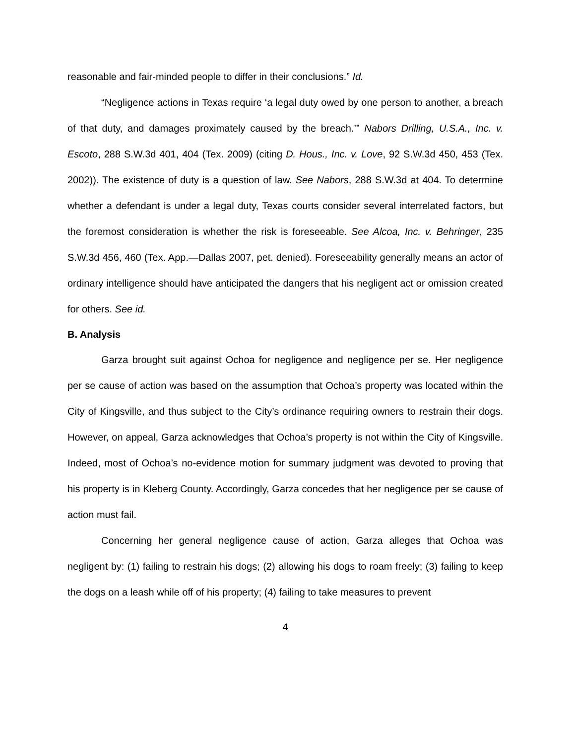reasonable and fair-minded people to differ in their conclusions.” Id.
“Negligence actions in Texas require ‘a legal duty owed by one person to another, a breach of that duty, and damages proximately caused by the breach.’” Nabors Drilling, U.S.A., Inc. v. Escoto, 288 S.W.3d 401, 404 (Tex. 2009) (citing D. Hous., Inc. v. Love, 92 S.W.3d 450, 453 (Tex. 2002)). The existence of duty is a question of law. See Nabors, 288 S.W.3d at 404. To determine whether a defendant is under a legal duty, Texas courts consider several interrelated factors, but the foremost consideration is whether the risk is foreseeable. See Alcoa, Inc. v. Behringer, 235 S.W.3d 456, 460 (Tex. App.—Dallas 2007, pet. denied). Foreseeability generally means an actor of ordinary intelligence should have anticipated the dangers that his negligent act or omission created for others. See id.
B. Analysis
Garza brought suit against Ochoa for negligence and negligence per se. Her negligence per se cause of action was based on the assumption that Ochoa’s property was located within the City of Kingsville, and thus subject to the City’s ordinance requiring owners to restrain their dogs. However, on appeal, Garza acknowledges that Ochoa’s property is not within the City of Kingsville. Indeed, most of Ochoa’s no-evidence motion for summary judgment was devoted to proving that his property is in Kleberg County. Accordingly, Garza concedes that her negligence per se cause of action must fail.
Concerning her general negligence cause of action, Garza alleges that Ochoa was negligent by: (1) failing to restrain his dogs; (2) allowing his dogs to roam freely; (3) failing to keep the dogs on a leash while off of his property; (4) failing to take measures to prevent
4